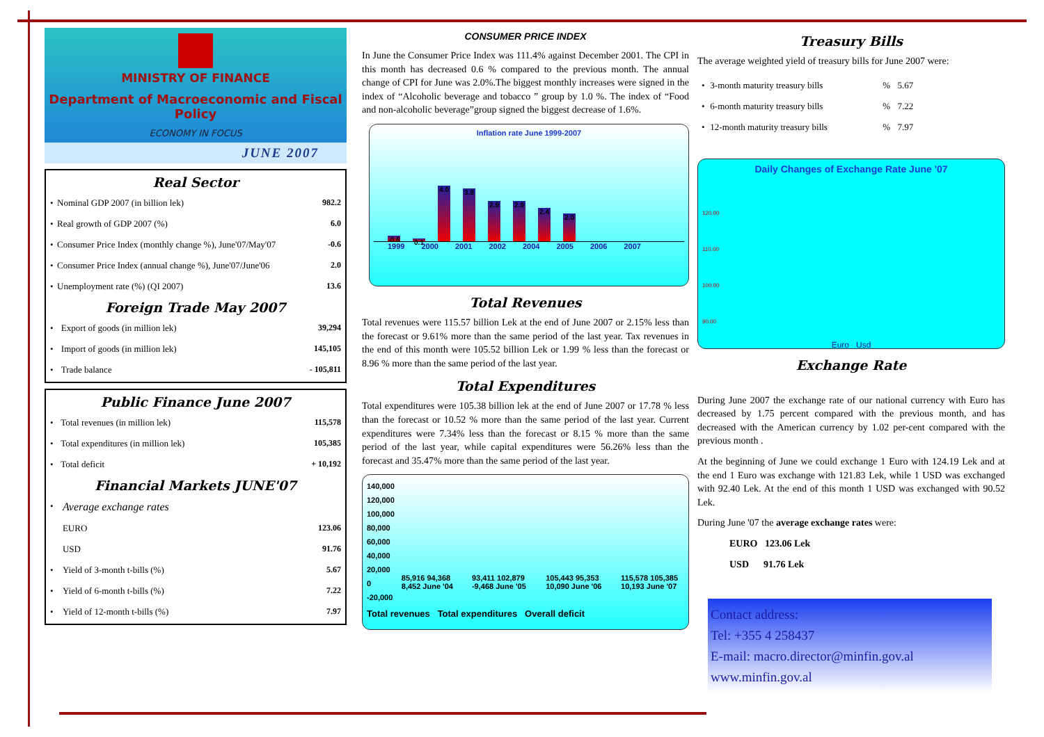MINISTRY OF FINANCE
Department of Macroeconomic and Fiscal Policy
ECONOMY IN FOCUS
JUNE 2007
Real Sector
| • | Nominal GDP 2007 (in billion lek) | 982.2 |
| • | Real growth of GDP 2007 (%) | 6.0 |
| • | Consumer Price Index (monthly change %), June'07/May'07 | -0.6 |
| • | Consumer Price Index (annual change %), June'07/June'06 | 2.0 |
| • | Unemployment rate (%) (QI 2007) | 13.6 |
Foreign Trade May 2007
| • | Export of goods (in million lek) | 39,294 |
| • | Import of goods (in million lek) | 145,105 |
| • | Trade balance | - 105,811 |
Public Finance June 2007
| • | Total revenues (in million lek) | 115,578 |
| • | Total expenditures (in million lek) | 105,385 |
| • | Total deficit | + 10,192 |
Financial Markets JUNE'07
| • | Average exchange rates | |
| | EURO | 123.06 |
| | USD | 91.76 |
| • | Yield of 3-month t-bills (%) | 5.67 |
| • | Yield of 6-month t-bills (%) | 7.22 |
| • | Yield of 12-month t-bills (%) | 7.97 |
CONSUMER PRICE INDEX
In June the Consumer Price Index was 111.4% against December 2001. The CPI in this month has decreased 0.6 % compared to the previous month. The annual change of CPI for June was 2.0%.The biggest monthly increases were signed in the index of “Alcoholic beverage and tobacco ” group by 1.0 %. The index of “Food and non-alcoholic beverage”group signed the biggest decrease of 1.6%.
Inflation rate June 1999-2007
-0.6
0.1
4.0
3.8
2.9
2.9
2.4
2.0
1999 2000 2001 2002 2004 2005 2006 2007
Total Revenues
Total revenues were 115.57 billion Lek at the end of June 2007 or 2.15% less than the forecast or 9.61% more than the same period of the last year. Tax revenues in the end of this month were 105.52 billion Lek or 1.99 % less than the forecast or 8.96 % more than the same period of the last year.
Total Expenditures
Total expenditures were 105.38 billion lek at the end of June 2007 or 17.78 % less than the forecast or 10.52 % more than the same period of the last year. Current expenditures were 7.34% less than the forecast or 8.15 % more than the same period of the last year, while capital expenditures were 56.26% less than the forecast and 35.47% more than the same period of the last year.
140,000
120,000
100,000
80,000
60,000
40,000
20,000
0
-20,000
85,916 94,368 8,452 June '04 93,411 102,879 -9,468 June '05 105,443 95,353 10,090 June '06 115,578 105,385 10,193 June '07
Total revenues Total expenditures Overall deficit
Treasury Bills
The average weighted yield of treasury bills for June 2007 were:
| • | 3-month maturity treasury bills | % | 5.67 |
| • | 6-month maturity treasury bills | % | 7.22 |
| • | 12-month maturity treasury bills | % | 7.97 |
Daily Changes of Exchange Rate June '07
120.00
110.00
100.00
90.00
Euro Usd
Exchange Rate
During June 2007 the exchange rate of our national currency with Euro has decreased by 1.75 percent compared with the previous month, and has decreased with the American currency by 1.02 per-cent compared with the previous month .
At the beginning of June we could exchange 1 Euro with 124.19 Lek and at the end 1 Euro was exchange with 121.83 Lek, while 1 USD was exchanged with 92.40 Lek. At the end of this month 1 USD was exchanged with 90.52 Lek.
During June '07 the average exchange rates were:
EURO 123.06 Lek
USD 91.76 Lek
Contact address:
Tel: +355 4 258437
E-mail: macro.director@minfin.gov.al
www.minfin.gov.al